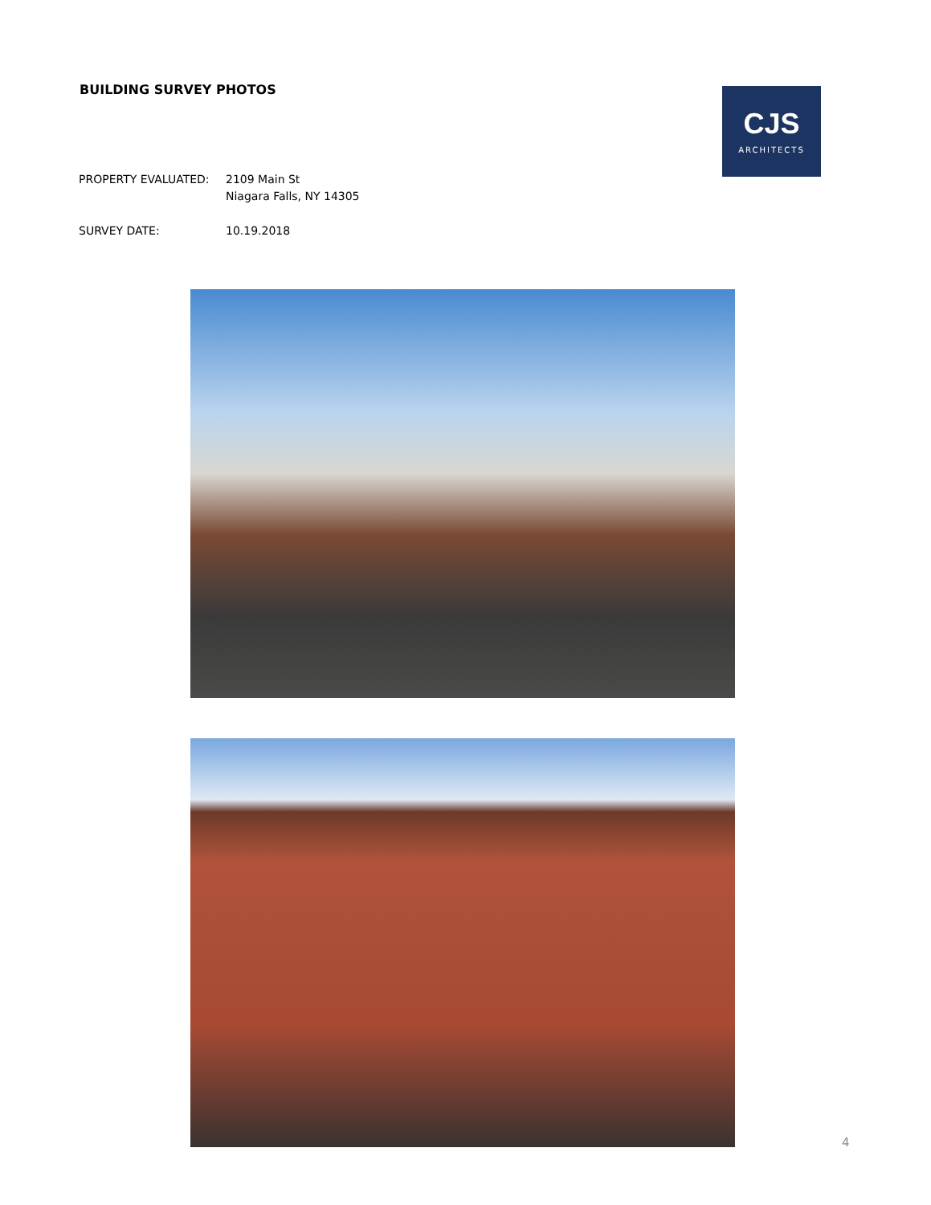BUILDING SURVEY PHOTOS
CJS
ARCHITECTS
PROPERTY EVALUATED: 2109 Main St
Niagara Falls, NY 14305
SURVEY DATE: 10.19.2018
4